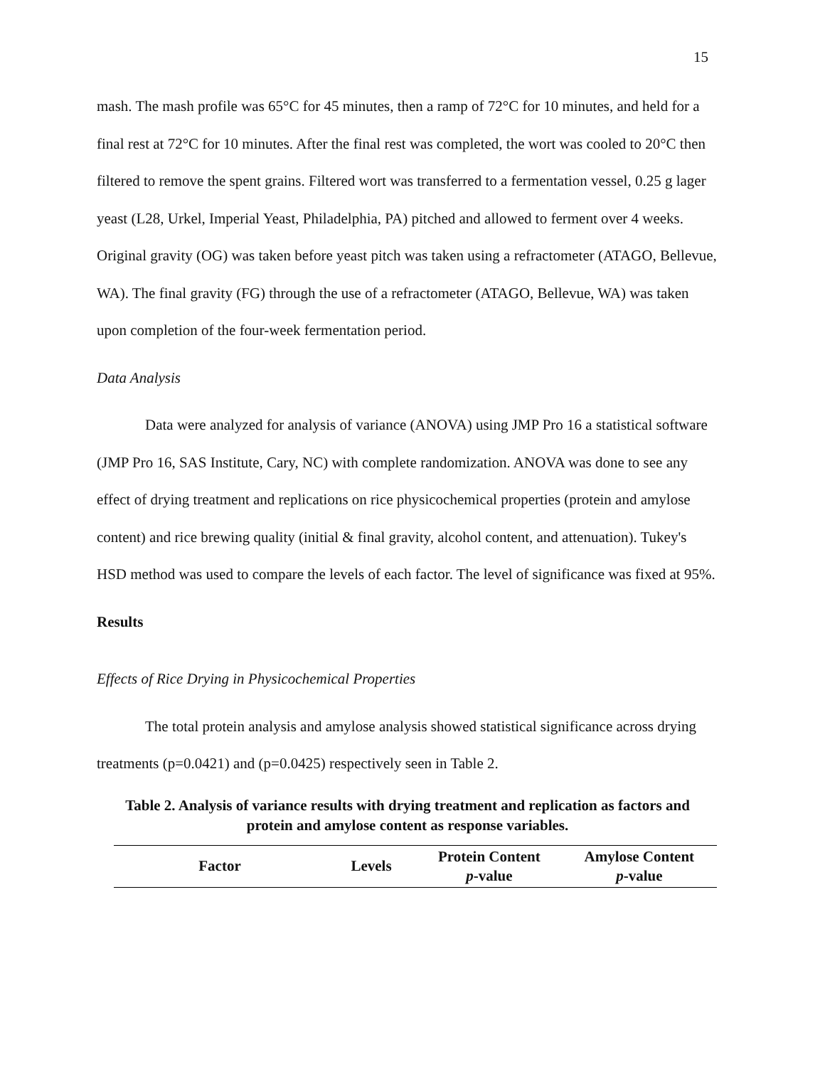15
mash. The mash profile was 65°C for 45 minutes, then a ramp of 72°C for 10 minutes, and held for a final rest at 72°C for 10 minutes. After the final rest was completed, the wort was cooled to 20°C then filtered to remove the spent grains. Filtered wort was transferred to a fermentation vessel, 0.25 g lager yeast (L28, Urkel, Imperial Yeast, Philadelphia, PA) pitched and allowed to ferment over 4 weeks. Original gravity (OG) was taken before yeast pitch was taken using a refractometer (ATAGO, Bellevue, WA). The final gravity (FG) through the use of a refractometer (ATAGO, Bellevue, WA) was taken upon completion of the four-week fermentation period.
Data Analysis
Data were analyzed for analysis of variance (ANOVA) using JMP Pro 16 a statistical software (JMP Pro 16, SAS Institute, Cary, NC) with complete randomization. ANOVA was done to see any effect of drying treatment and replications on rice physicochemical properties (protein and amylose content) and rice brewing quality (initial & final gravity, alcohol content, and attenuation). Tukey's HSD method was used to compare the levels of each factor. The level of significance was fixed at 95%.
Results
Effects of Rice Drying in Physicochemical Properties
The total protein analysis and amylose analysis showed statistical significance across drying treatments (p=0.0421) and (p=0.0425) respectively seen in Table 2.
Table 2. Analysis of variance results with drying treatment and replication as factors and
protein and amylose content as response variables.
| Factor | Levels | Protein Content p -value | Amylose Content p -value |
| --- | --- | --- | --- |